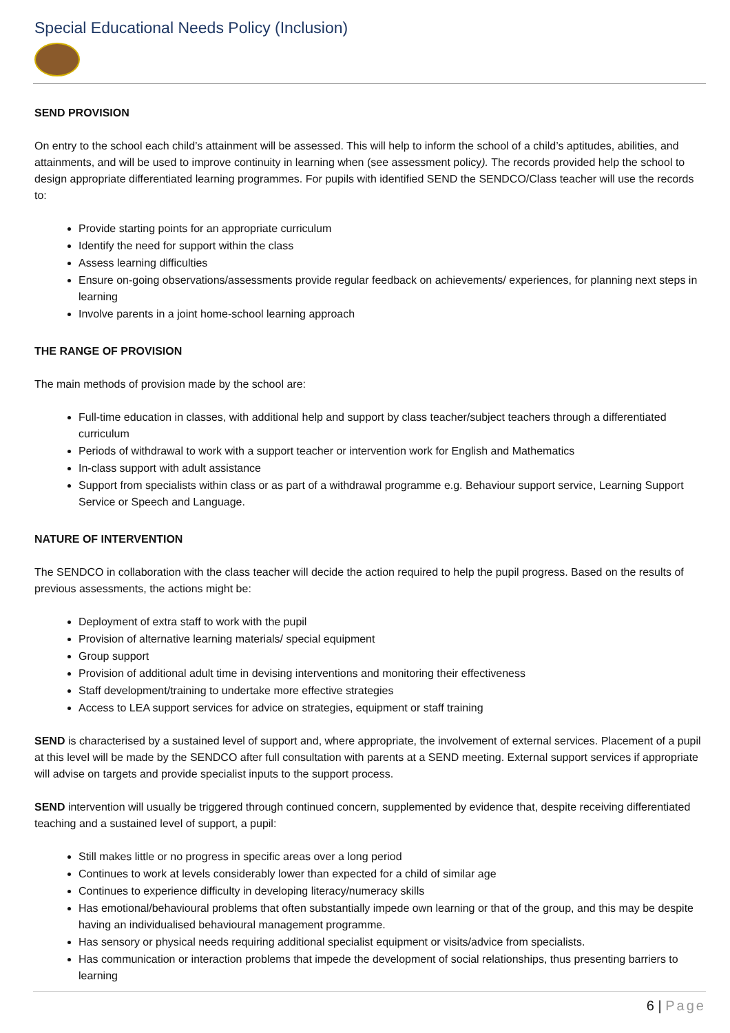Special Educational Needs Policy (Inclusion)
SEND PROVISION
On entry to the school each child’s attainment will be assessed. This will help to inform the school of a child’s aptitudes, abilities, and attainments, and will be used to improve continuity in learning when (see assessment policy). The records provided help the school to design appropriate differentiated learning programmes. For pupils with identified SEND the SENDCO/Class teacher will use the records to:
Provide starting points for an appropriate curriculum
Identify the need for support within the class
Assess learning difficulties
Ensure on-going observations/assessments provide regular feedback on achievements/ experiences, for planning next steps in learning
Involve parents in a joint home-school learning approach
THE RANGE OF PROVISION
The main methods of provision made by the school are:
Full-time education in classes, with additional help and support by class teacher/subject teachers through a differentiated curriculum
Periods of withdrawal to work with a support teacher or intervention work for English and Mathematics
In-class support with adult assistance
Support from specialists within class or as part of a withdrawal programme e.g. Behaviour support service, Learning Support Service or Speech and Language.
NATURE OF INTERVENTION
The SENDCO in collaboration with the class teacher will decide the action required to help the pupil progress. Based on the results of previous assessments, the actions might be:
Deployment of extra staff to work with the pupil
Provision of alternative learning materials/ special equipment
Group support
Provision of additional adult time in devising interventions and monitoring their effectiveness
Staff development/training to undertake more effective strategies
Access to LEA support services for advice on strategies, equipment or staff training
SEND is characterised by a sustained level of support and, where appropriate, the involvement of external services. Placement of a pupil at this level will be made by the SENDCO after full consultation with parents at a SEND meeting. External support services if appropriate will advise on targets and provide specialist inputs to the support process.
SEND intervention will usually be triggered through continued concern, supplemented by evidence that, despite receiving differentiated teaching and a sustained level of support, a pupil:
Still makes little or no progress in specific areas over a long period
Continues to work at levels considerably lower than expected for a child of similar age
Continues to experience difficulty in developing literacy/numeracy skills
Has emotional/behavioural problems that often substantially impede own learning or that of the group, and this may be despite having an individualised behavioural management programme.
Has sensory or physical needs requiring additional specialist equipment or visits/advice from specialists.
Has communication or interaction problems that impede the development of social relationships, thus presenting barriers to learning
6 | Page